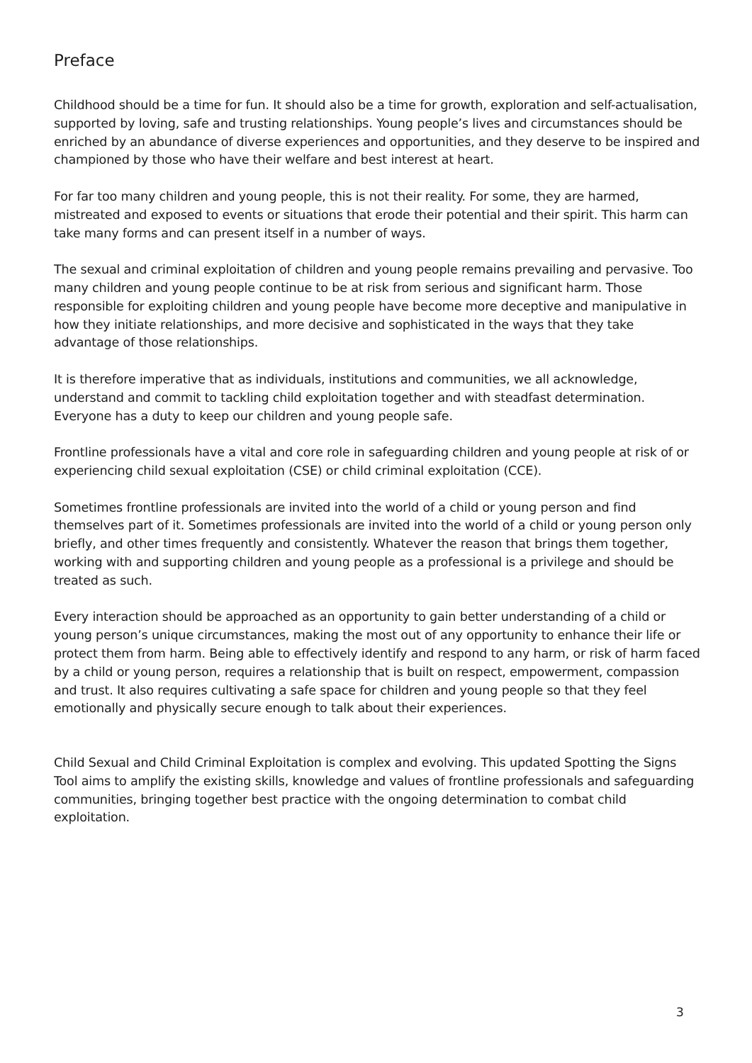Preface
Childhood should be a time for fun. It should also be a time for growth, exploration and self-actualisation, supported by loving, safe and trusting relationships. Young people’s lives and circumstances should be enriched by an abundance of diverse experiences and opportunities, and they deserve to be inspired and championed by those who have their welfare and best interest at heart.
For far too many children and young people, this is not their reality. For some, they are harmed, mistreated and exposed to events or situations that erode their potential and their spirit. This harm can take many forms and can present itself in a number of ways.
The sexual and criminal exploitation of children and young people remains prevailing and pervasive. Too many children and young people continue to be at risk from serious and significant harm. Those responsible for exploiting children and young people have become more deceptive and manipulative in how they initiate relationships, and more decisive and sophisticated in the ways that they take advantage of those relationships.
It is therefore imperative that as individuals, institutions and communities, we all acknowledge, understand and commit to tackling child exploitation together and with steadfast determination. Everyone has a duty to keep our children and young people safe.
Frontline professionals have a vital and core role in safeguarding children and young people at risk of or experiencing child sexual exploitation (CSE) or child criminal exploitation (CCE).
Sometimes frontline professionals are invited into the world of a child or young person and find themselves part of it. Sometimes professionals are invited into the world of a child or young person only briefly, and other times frequently and consistently. Whatever the reason that brings them together, working with and supporting children and young people as a professional is a privilege and should be treated as such.
Every interaction should be approached as an opportunity to gain better understanding of a child or young person’s unique circumstances, making the most out of any opportunity to enhance their life or protect them from harm. Being able to effectively identify and respond to any harm, or risk of harm faced by a child or young person, requires a relationship that is built on respect, empowerment, compassion and trust. It also requires cultivating a safe space for children and young people so that they feel emotionally and physically secure enough to talk about their experiences.
Child Sexual and Child Criminal Exploitation is complex and evolving. This updated Spotting the Signs Tool aims to amplify the existing skills, knowledge and values of frontline professionals and safeguarding communities, bringing together best practice with the ongoing determination to combat child exploitation.
3